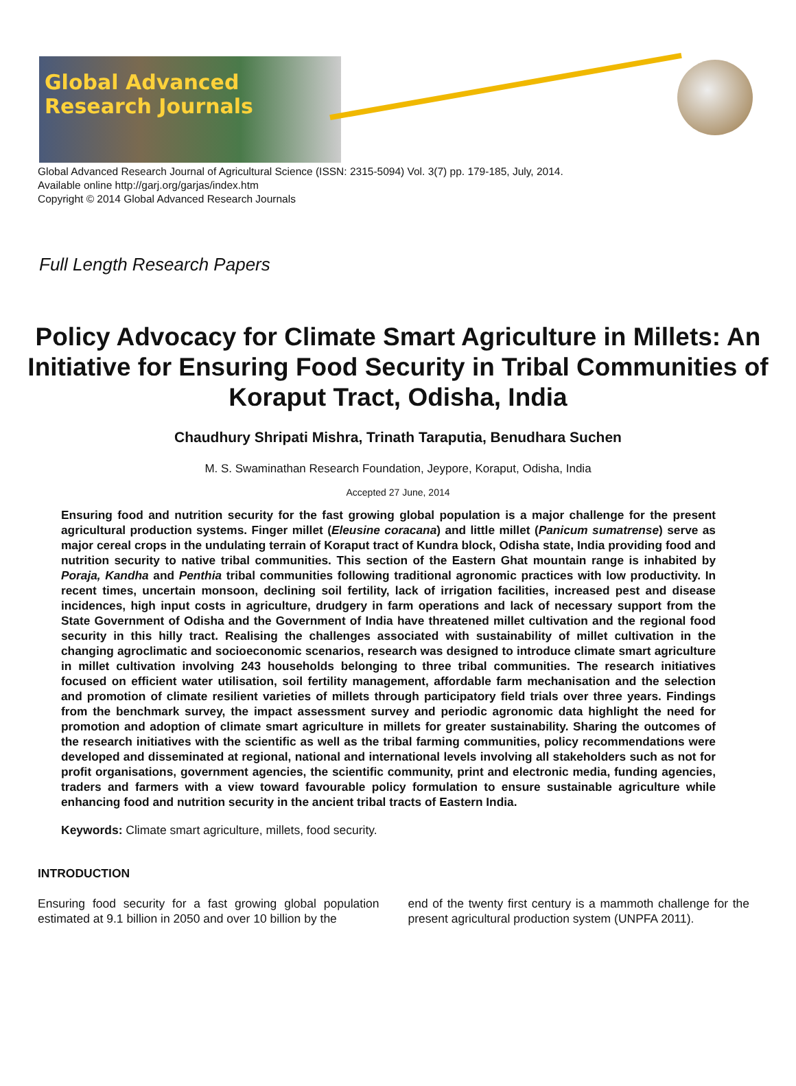Global Advanced Research Journals
Global Advanced Research Journal of Agricultural Science (ISSN: 2315-5094) Vol. 3(7) pp. 179-185, July, 2014.
Available online http://garj.org/garjas/index.htm
Copyright © 2014 Global Advanced Research Journals
Full Length Research Papers
Policy Advocacy for Climate Smart Agriculture in Millets: An Initiative for Ensuring Food Security in Tribal Communities of Koraput Tract, Odisha, India
Chaudhury Shripati Mishra, Trinath Taraputia, Benudhara Suchen
M. S. Swaminathan Research Foundation, Jeypore, Koraput, Odisha, India
Accepted 27 June, 2014
Ensuring food and nutrition security for the fast growing global population is a major challenge for the present agricultural production systems. Finger millet (Eleusine coracana) and little millet (Panicum sumatrense) serve as major cereal crops in the undulating terrain of Koraput tract of Kundra block, Odisha state, India providing food and nutrition security to native tribal communities. This section of the Eastern Ghat mountain range is inhabited by Poraja, Kandha and Penthia tribal communities following traditional agronomic practices with low productivity. In recent times, uncertain monsoon, declining soil fertility, lack of irrigation facilities, increased pest and disease incidences, high input costs in agriculture, drudgery in farm operations and lack of necessary support from the State Government of Odisha and the Government of India have threatened millet cultivation and the regional food security in this hilly tract. Realising the challenges associated with sustainability of millet cultivation in the changing agroclimatic and socioeconomic scenarios, research was designed to introduce climate smart agriculture in millet cultivation involving 243 households belonging to three tribal communities. The research initiatives focused on efficient water utilisation, soil fertility management, affordable farm mechanisation and the selection and promotion of climate resilient varieties of millets through participatory field trials over three years. Findings from the benchmark survey, the impact assessment survey and periodic agronomic data highlight the need for promotion and adoption of climate smart agriculture in millets for greater sustainability. Sharing the outcomes of the research initiatives with the scientific as well as the tribal farming communities, policy recommendations were developed and disseminated at regional, national and international levels involving all stakeholders such as not for profit organisations, government agencies, the scientific community, print and electronic media, funding agencies, traders and farmers with a view toward favourable policy formulation to ensure sustainable agriculture while enhancing food and nutrition security in the ancient tribal tracts of Eastern India.
Keywords: Climate smart agriculture, millets, food security.
INTRODUCTION
Ensuring food security for a fast growing global population estimated at 9.1 billion in 2050 and over 10 billion by the
end of the twenty first century is a mammoth challenge for the present agricultural production system (UNPFA 2011).